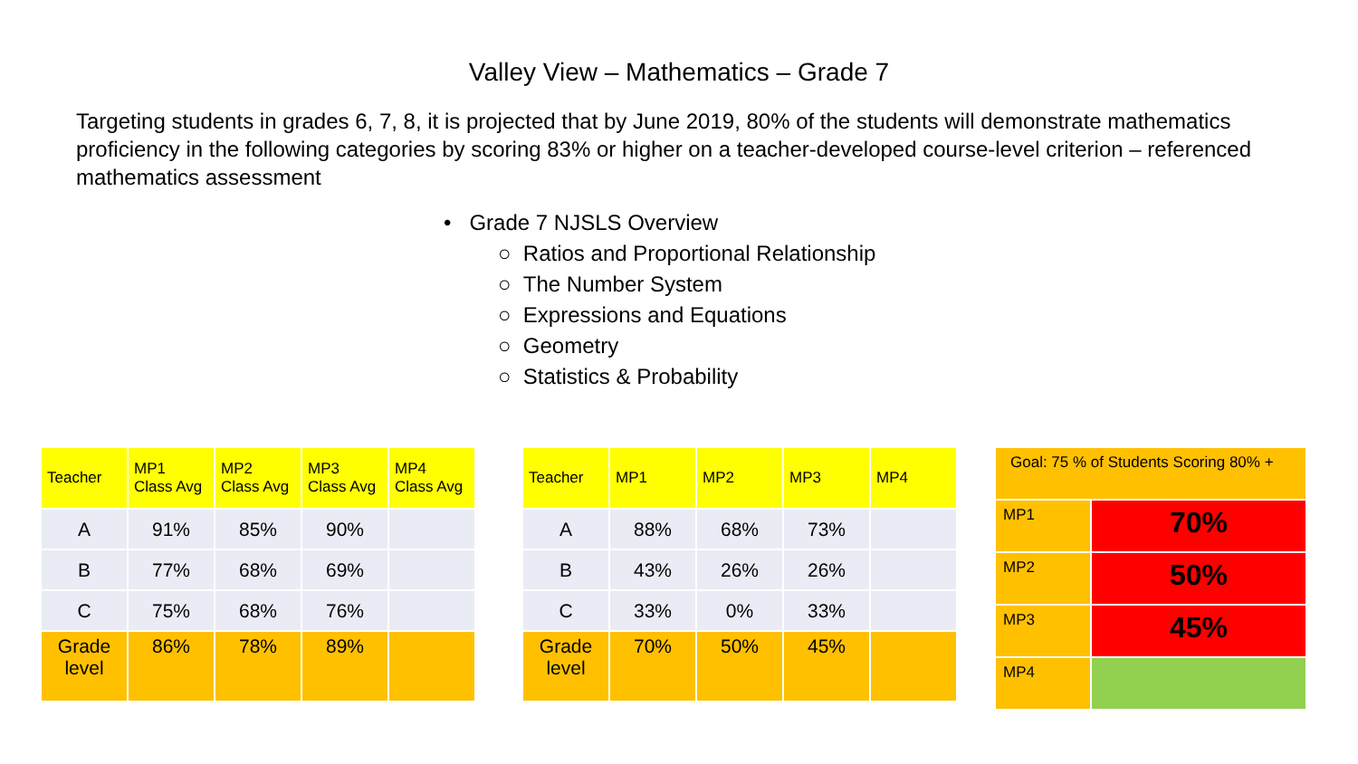Valley View – Mathematics – Grade 7
Targeting students in grades 6, 7, 8, it is projected that by June 2019, 80% of the students will demonstrate mathematics proficiency in the following categories by scoring 83% or higher on a teacher-developed course-level criterion – referenced mathematics assessment
• Grade 7 NJSLS Overview
○ Ratios and Proportional Relationship
○ The Number System
○ Expressions and Equations
○ Geometry
○ Statistics & Probability
| Teacher | MP1 Class Avg | MP2 Class Avg | MP3 Class Avg | MP4 Class Avg |
| --- | --- | --- | --- | --- |
| A | 91% | 85% | 90% | |
| B | 77% | 68% | 69% | |
| C | 75% | 68% | 76% | |
| Grade level | 86% | 78% | 89% | |
| Teacher | MP1 | MP2 | MP3 | MP4 |
| --- | --- | --- | --- | --- |
| A | 88% | 68% | 73% | |
| B | 43% | 26% | 26% | |
| C | 33% | 0% | 33% | |
| Grade level | 70% | 50% | 45% | |
| Goal: 75 % of Students Scoring 80% + | |
| MP1 | 70% |
| MP2 | 50% |
| MP3 | 45% |
| MP4 | |